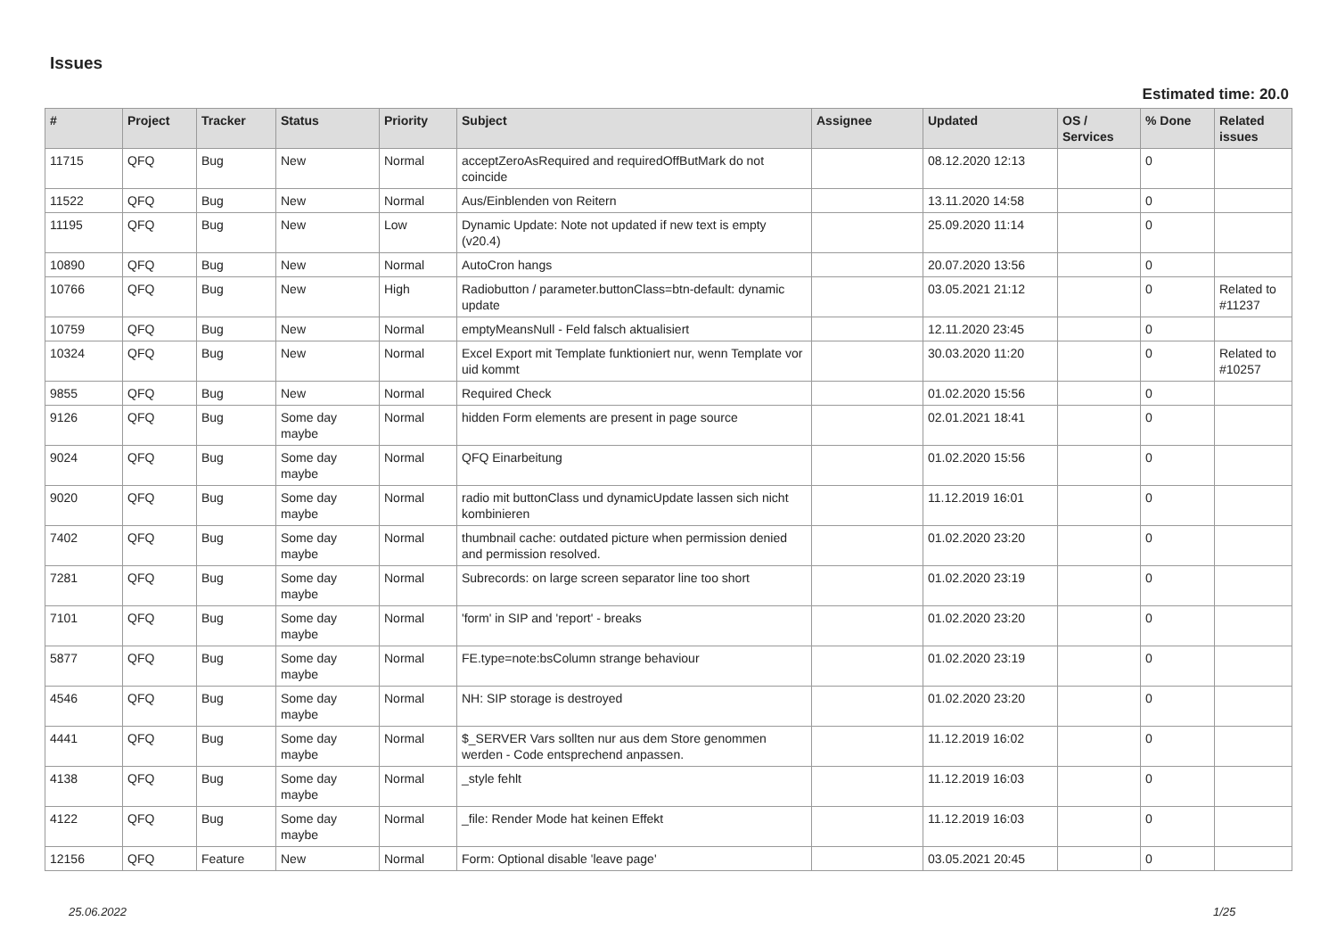Issues
Estimated time: 20.0
| # | Project | Tracker | Status | Priority | Subject | Assignee | Updated | OS / Services | % Done | Related issues |
| --- | --- | --- | --- | --- | --- | --- | --- | --- | --- | --- |
| 11715 | QFQ | Bug | New | Normal | acceptZeroAsRequired and requiredOffButMark do not coincide | | 08.12.2020 12:13 | | 0 | |
| 11522 | QFQ | Bug | New | Normal | Aus/Einblenden von Reitern | | 13.11.2020 14:58 | | 0 | |
| 11195 | QFQ | Bug | New | Low | Dynamic Update: Note not updated if new text is empty (v20.4) | | 25.09.2020 11:14 | | 0 | |
| 10890 | QFQ | Bug | New | Normal | AutoCron hangs | | 20.07.2020 13:56 | | 0 | |
| 10766 | QFQ | Bug | New | High | Radiobutton / parameter.buttonClass=btn-default: dynamic update | | 03.05.2021 21:12 | | 0 | Related to #11237 |
| 10759 | QFQ | Bug | New | Normal | emptyMeansNull - Feld falsch aktualisiert | | 12.11.2020 23:45 | | 0 | |
| 10324 | QFQ | Bug | New | Normal | Excel Export mit Template funktioniert nur, wenn Template vor uid kommt | | 30.03.2020 11:20 | | 0 | Related to #10257 |
| 9855 | QFQ | Bug | New | Normal | Required Check | | 01.02.2020 15:56 | | 0 | |
| 9126 | QFQ | Bug | Some day maybe | Normal | hidden Form elements are present in page source | | 02.01.2021 18:41 | | 0 | |
| 9024 | QFQ | Bug | Some day maybe | Normal | QFQ Einarbeitung | | 01.02.2020 15:56 | | 0 | |
| 9020 | QFQ | Bug | Some day maybe | Normal | radio mit buttonClass und dynamicUpdate lassen sich nicht kombinieren | | 11.12.2019 16:01 | | 0 | |
| 7402 | QFQ | Bug | Some day maybe | Normal | thumbnail cache: outdated picture when permission denied and permission resolved. | | 01.02.2020 23:20 | | 0 | |
| 7281 | QFQ | Bug | Some day maybe | Normal | Subrecords: on large screen separator line too short | | 01.02.2020 23:19 | | 0 | |
| 7101 | QFQ | Bug | Some day maybe | Normal | 'form' in SIP and 'report' - breaks | | 01.02.2020 23:20 | | 0 | |
| 5877 | QFQ | Bug | Some day maybe | Normal | FE.type=note:bsColumn strange behaviour | | 01.02.2020 23:19 | | 0 | |
| 4546 | QFQ | Bug | Some day maybe | Normal | NH: SIP storage is destroyed | | 01.02.2020 23:20 | | 0 | |
| 4441 | QFQ | Bug | Some day maybe | Normal | $_SERVER Vars sollten nur aus dem Store genommen werden - Code entsprechend anpassen. | | 11.12.2019 16:02 | | 0 | |
| 4138 | QFQ | Bug | Some day maybe | Normal | _style fehlt | | 11.12.2019 16:03 | | 0 | |
| 4122 | QFQ | Bug | Some day maybe | Normal | _file: Render Mode hat keinen Effekt | | 11.12.2019 16:03 | | 0 | |
| 12156 | QFQ | Feature | New | Normal | Form: Optional disable 'leave page' | | 03.05.2021 20:45 | | 0 | |
25.06.2022 1/25